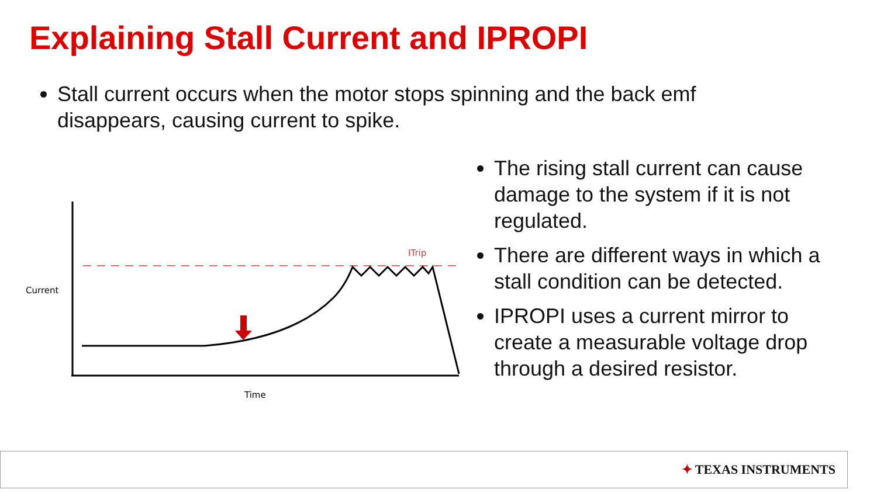Explaining Stall Current and IPROPI
Stall current occurs when the motor stops spinning and the back emf disappears, causing current to spike.
Current
Time
ITrip
The rising stall current can cause damage to the system if it is not regulated.
There are different ways in which a stall condition can be detected.
IPROPI uses a current mirror to create a measurable voltage drop through a desired resistor.
✦ TEXAS INSTRUMENTS